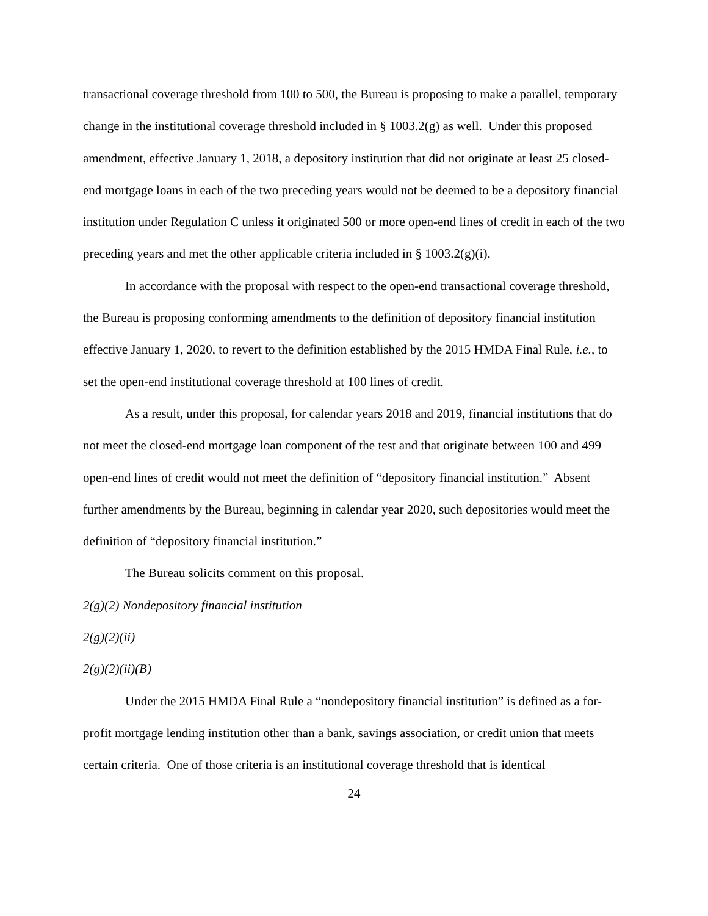transactional coverage threshold from 100 to 500, the Bureau is proposing to make a parallel, temporary change in the institutional coverage threshold included in § 1003.2(g) as well. Under this proposed amendment, effective January 1, 2018, a depository institution that did not originate at least 25 closed-end mortgage loans in each of the two preceding years would not be deemed to be a depository financial institution under Regulation C unless it originated 500 or more open-end lines of credit in each of the two preceding years and met the other applicable criteria included in § 1003.2(g)(i).
In accordance with the proposal with respect to the open-end transactional coverage threshold, the Bureau is proposing conforming amendments to the definition of depository financial institution effective January 1, 2020, to revert to the definition established by the 2015 HMDA Final Rule, i.e., to set the open-end institutional coverage threshold at 100 lines of credit.
As a result, under this proposal, for calendar years 2018 and 2019, financial institutions that do not meet the closed-end mortgage loan component of the test and that originate between 100 and 499 open-end lines of credit would not meet the definition of “depository financial institution.” Absent further amendments by the Bureau, beginning in calendar year 2020, such depositories would meet the definition of “depository financial institution.”
The Bureau solicits comment on this proposal.
2(g)(2) Nondepository financial institution
2(g)(2)(ii)
2(g)(2)(ii)(B)
Under the 2015 HMDA Final Rule a “nondepository financial institution” is defined as a for-profit mortgage lending institution other than a bank, savings association, or credit union that meets certain criteria. One of those criteria is an institutional coverage threshold that is identical
24